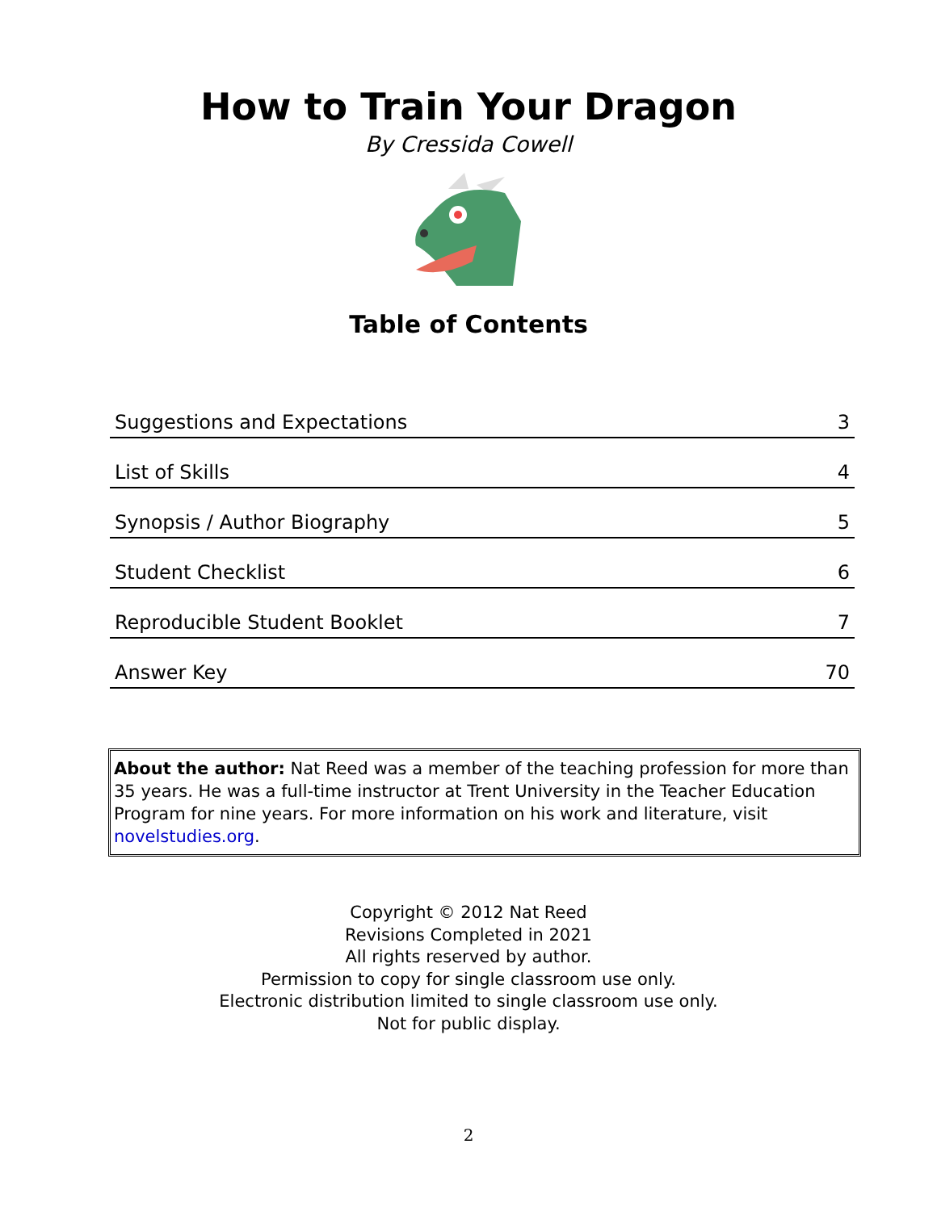How to Train Your Dragon
By Cressida Cowell
Table of Contents
| Suggestions and Expectations | 3 |
| List of Skills | 4 |
| Synopsis / Author Biography | 5 |
| Student Checklist | 6 |
| Reproducible Student Booklet | 7 |
| Answer Key | 70 |
About the author: Nat Reed was a member of the teaching profession for more than 35 years. He was a full-time instructor at Trent University in the Teacher Education Program for nine years. For more information on his work and literature, visit novelstudies.org.
Copyright © 2012 Nat Reed
Revisions Completed in 2021
All rights reserved by author.
Permission to copy for single classroom use only.
Electronic distribution limited to single classroom use only.
Not for public display.
2